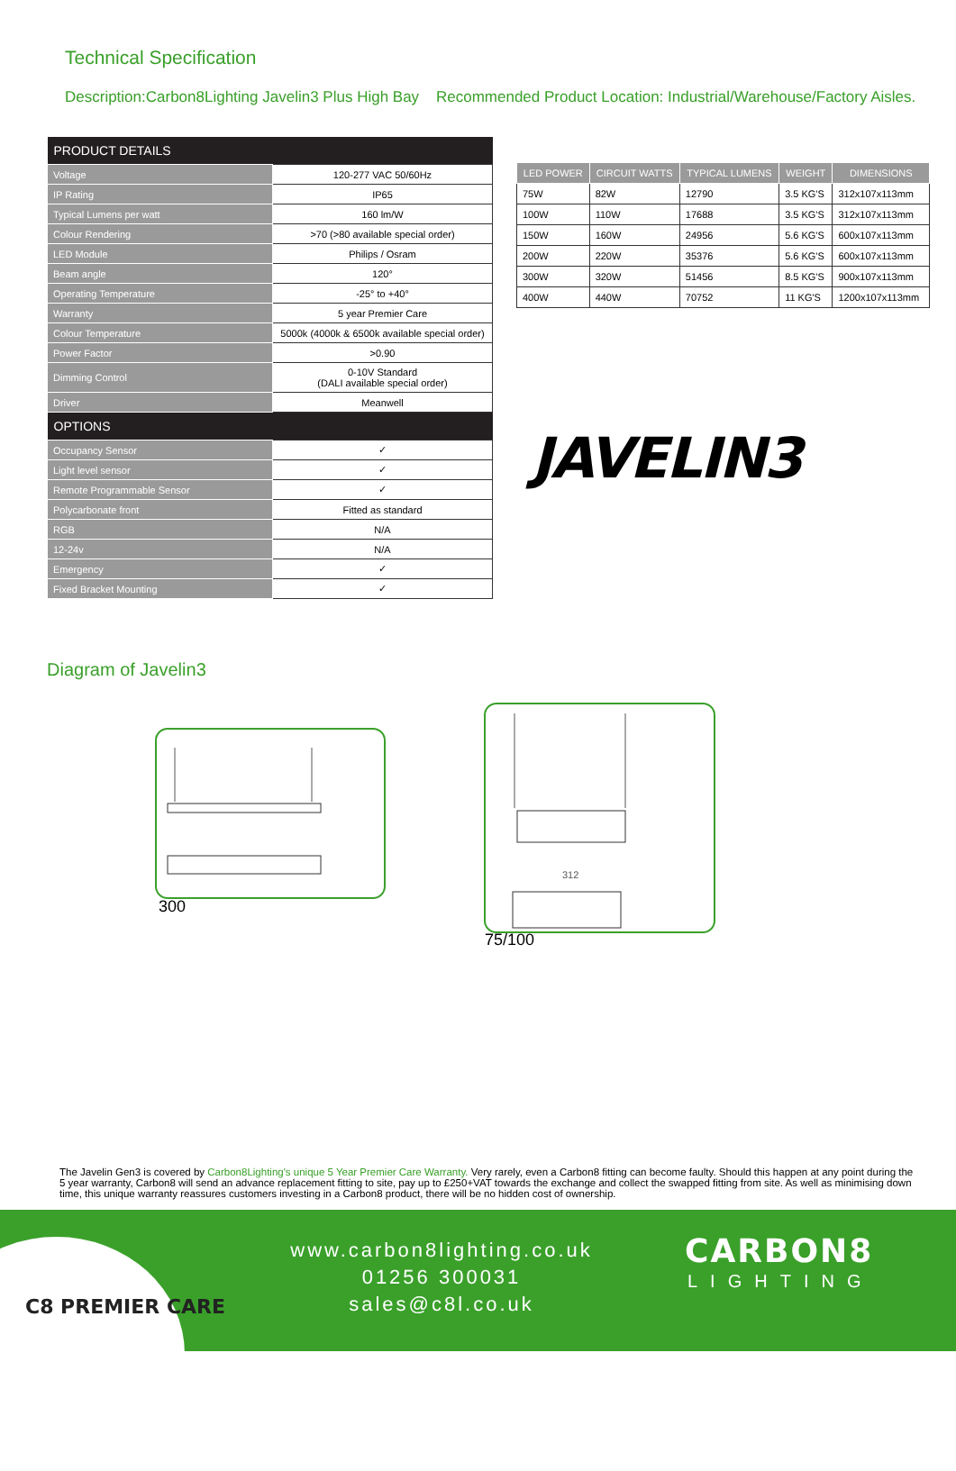Technical Specification
Description:Carbon8Lighting Javelin3 Plus High Bay Recommended Product Location: Industrial/Warehouse/Factory Aisles.
| PRODUCT DETAILS | |
| --- | --- |
| Voltage | 120-277 VAC 50/60Hz |
| IP Rating | IP65 |
| Typical Lumens per watt | 160 lm/W |
| Colour Rendering | >70 (>80 available special order) |
| LED Module | Philips / Osram |
| Beam angle | 120° |
| Operating Temperature | -25° to +40° |
| Warranty | 5 year Premier Care |
| Colour Temperature | 5000k (4000k & 6500k available special order) |
| Power Factor | >0.90 |
| Dimming Control | 0-10V Standard (DALI available special order) |
| Driver | Meanwell |
| OPTIONS | |
| Occupancy Sensor | ✓ |
| Light level sensor | ✓ |
| Remote Programmable Sensor | ✓ |
| Polycarbonate front | Fitted as standard |
| RGB | N/A |
| 12-24v | N/A |
| Emergency | ✓ |
| Fixed Bracket Mounting | ✓ |
| LED POWER | CIRCUIT WATTS | TYPICAL LUMENS | WEIGHT | DIMENSIONS |
| --- | --- | --- | --- | --- |
| 75W | 82W | 12790 | 3.5 KG'S | 312x107x113mm |
| 100W | 110W | 17688 | 3.5 KG'S | 312x107x113mm |
| 150W | 160W | 24956 | 5.6 KG'S | 600x107x113mm |
| 200W | 220W | 35376 | 5.6 KG'S | 600x107x113mm |
| 300W | 320W | 51456 | 8.5 KG'S | 900x107x113mm |
| 400W | 440W | 70752 | 11 KG'S | 1200x107x113mm |
JAVELIN3
Diagram of Javelin3
300
312
75/100
The Javelin Gen3 is covered by Carbon8Lighting's unique 5 Year Premier Care Warranty. Very rarely, even a Carbon8 fitting can become faulty. Should this happen at any point during the 5 year warranty, Carbon8 will send an advance replacement fitting to site, pay up to £250+VAT towards the exchange and collect the swapped fitting from site. As well as minimising down time, this unique warranty reassures customers investing in a Carbon8 product, there will be no hidden cost of ownership.
C8 PREMIER CARE
www.carbon8lighting.co.uk
01256 300031
sales@c8l.co.uk
CARBON8
LIGHTING